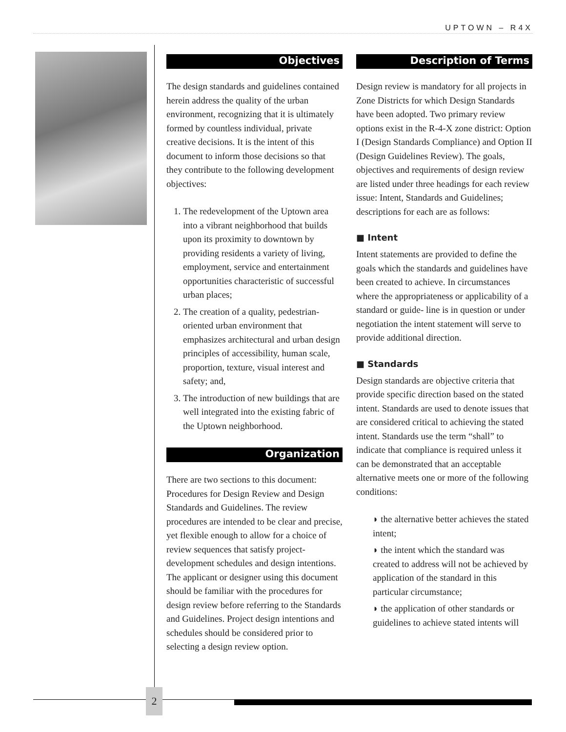UPTOWN – R4X
Objectives
The design standards and guidelines contained herein address the quality of the urban environment, recognizing that it is ultimately formed by countless individual, private creative decisions. It is the intent of this document to inform those decisions so that they contribute to the following development objectives:
1. The redevelopment of the Uptown area into a vibrant neighborhood that builds upon its proximity to downtown by providing residents a variety of living, employment, service and entertainment opportunities characteristic of successful urban places;
2. The creation of a quality, pedestrian-oriented urban environment that emphasizes architectural and urban design principles of accessibility, human scale, proportion, texture, visual interest and safety; and,
3. The introduction of new buildings that are well integrated into the existing fabric of the Uptown neighborhood.
Organization
There are two sections to this document: Procedures for Design Review and Design Standards and Guidelines. The review procedures are intended to be clear and precise, yet flexible enough to allow for a choice of review sequences that satisfy project-development schedules and design intentions. The applicant or designer using this document should be familiar with the procedures for design review before referring to the Standards and Guidelines. Project design intentions and schedules should be considered prior to selecting a design review option.
Description of Terms
Design review is mandatory for all projects in Zone Districts for which Design Standards have been adopted. Two primary review options exist in the R-4-X zone district: Option I (Design Standards Compliance) and Option II (Design Guidelines Review). The goals, objectives and requirements of design review are listed under three headings for each review issue: Intent, Standards and Guidelines; descriptions for each are as follows:
■ Intent
Intent statements are provided to define the goals which the standards and guidelines have been created to achieve. In circumstances where the appropriateness or applicability of a standard or guide- line is in question or under negotiation the intent statement will serve to provide additional direction.
■ Standards
Design standards are objective criteria that provide specific direction based on the stated intent. Standards are used to denote issues that are considered critical to achieving the stated intent. Standards use the term “shall” to indicate that compliance is required unless it can be demonstrated that an acceptable alternative meets one or more of the following conditions:
◗ the alternative better achieves the stated intent;
◗ the intent which the standard was created to address will not be achieved by application of the standard in this particular circumstance;
◗ the application of other standards or guidelines to achieve stated intents will
2